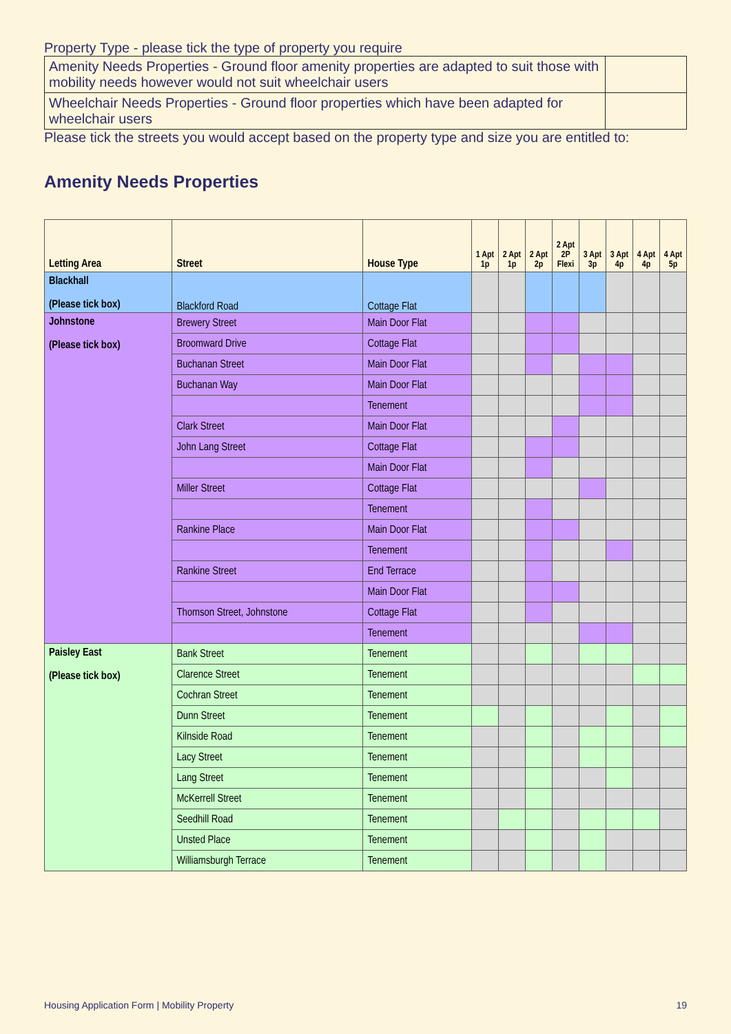Property Type - please tick the type of property you require
| Amenity Needs Properties - Ground floor amenity properties are adapted to suit those with mobility needs however would not suit wheelchair users | |
| Wheelchair Needs Properties - Ground floor properties which have been adapted for wheelchair users | |
Please tick the streets you would accept based on the property type and size you are entitled to:
Amenity Needs Properties
| Letting Area | Street | House Type | 1 Apt 1p | 2 Apt 1p | 2 Apt 2p | 2 Apt 2P Flexi | 3 Apt 3p | 3 Apt 4p | 4 Apt 4p | 4 Apt 5p |
| --- | --- | --- | --- | --- | --- | --- | --- | --- | --- | --- |
| Blackhall (Please tick box) | Blackford Road | Cottage Flat | | | | | | | | |
| Johnstone (Please tick box) | Brewery Street | Main Door Flat | | | | | | | | |
| | Broomward Drive | Cottage Flat | | | | | | | | |
| | Buchanan Street | Main Door Flat | | | | | | | | |
| | Buchanan Way | Main Door Flat | | | | | | | | |
| | | Tenement | | | | | | | | |
| | Clark Street | Main Door Flat | | | | | | | | |
| | John Lang Street | Cottage Flat | | | | | | | | |
| | | Main Door Flat | | | | | | | | |
| | Miller Street | Cottage Flat | | | | | | | | |
| | | Tenement | | | | | | | | |
| | Rankine Place | Main Door Flat | | | | | | | | |
| | | Tenement | | | | | | | | |
| | Rankine Street | End Terrace | | | | | | | | |
| | | Main Door Flat | | | | | | | | |
| | Thomson Street, Johnstone | Cottage Flat | | | | | | | | |
| | | Tenement | | | | | | | | |
| Paisley East (Please tick box) | Bank Street | Tenement | | | | | | | | |
| | Clarence Street | Tenement | | | | | | | | |
| | Cochran Street | Tenement | | | | | | | | |
| | Dunn Street | Tenement | | | | | | | | |
| | Kilnside Road | Tenement | | | | | | | | |
| | Lacy Street | Tenement | | | | | | | | |
| | Lang Street | Tenement | | | | | | | | |
| | McKerrell Street | Tenement | | | | | | | | |
| | Seedhill Road | Tenement | | | | | | | | |
| | Unsted Place | Tenement | | | | | | | | |
| | Williamsburgh Terrace | Tenement | | | | | | | | |
Housing Application Form | Mobility Property 19